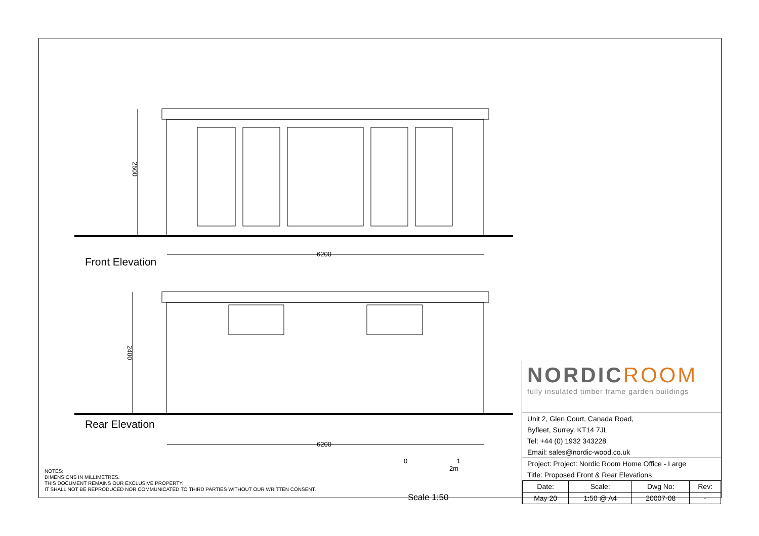6200
6200
2500
2400
Front Elevation
Rear Elevation
0 1 2m
Scale 1:50
NOTES:
DIMENSIONS IN MILLIMETRES.
THIS DOCUMENT REMAINS OUR EXCLUSIVE PROPERTY.
IT SHALL NOT BE REPRODUCED NOR COMMUNICATED TO THIRD PARTIES WITHOUT OUR WRITTEN CONSENT.
NORDICROOM
fully insulated timber frame garden buildings
Unit 2, Glen Court, Canada Road,
Byfleet, Surrey. KT14 7JL
Tel: +44 (0) 1932 343228
Email: sales@nordic-wood.co.uk
Project: Project: Nordic Room Home Office - Large
Title: Proposed Front & Rear Elevations
| Date: | Scale: | Dwg No: | Rev: |
| May 20 | 1:50 @ A4 | 20007-08 | - |